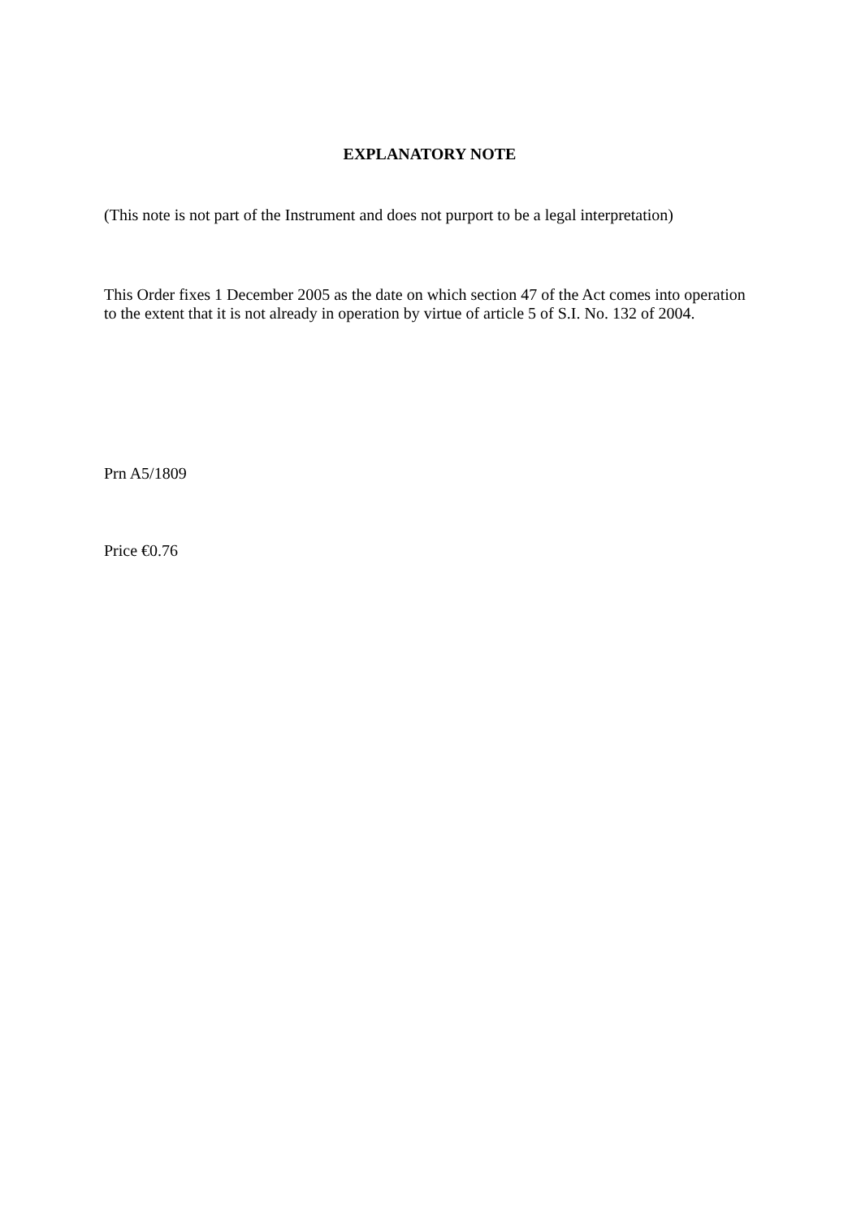EXPLANATORY NOTE
(This note is not part of the Instrument and does not purport to be a legal interpretation)
This Order fixes 1 December 2005 as the date on which section 47 of the Act comes into operation to the extent that it is not already in operation by virtue of article 5 of S.I. No. 132 of 2004.
Prn A5/1809
Price €0.76